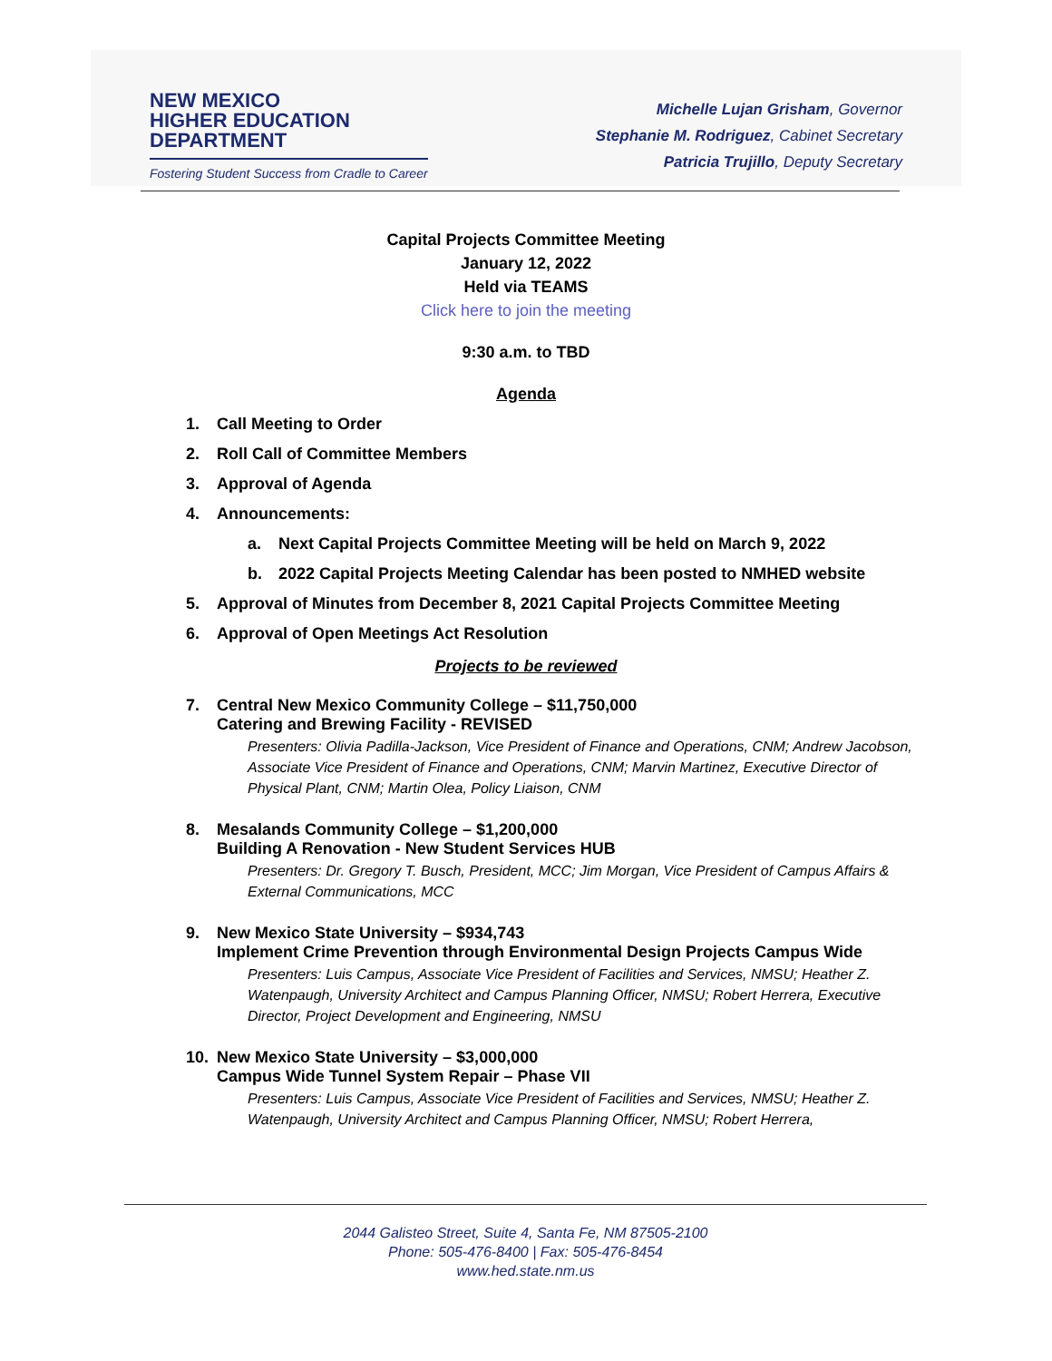NEW MEXICO
HIGHER EDUCATION
DEPARTMENT
Fostering Student Success from Cradle to Career
Michelle Lujan Grisham, Governor
Stephanie M. Rodriguez, Cabinet Secretary
Patricia Trujillo, Deputy Secretary
Capital Projects Committee Meeting
January 12, 2022
Held via TEAMS
Click here to join the meeting
9:30 a.m. to TBD
Agenda
1. Call Meeting to Order
2. Roll Call of Committee Members
3. Approval of Agenda
4. Announcements:
a. Next Capital Projects Committee Meeting will be held on March 9, 2022
b. 2022 Capital Projects Meeting Calendar has been posted to NMHED website
5. Approval of Minutes from December 8, 2021 Capital Projects Committee Meeting
6. Approval of Open Meetings Act Resolution
Projects to be reviewed
7. Central New Mexico Community College – $11,750,000
Catering and Brewing Facility - REVISED
Presenters: Olivia Padilla-Jackson, Vice President of Finance and Operations, CNM; Andrew Jacobson, Associate Vice President of Finance and Operations, CNM; Marvin Martinez, Executive Director of Physical Plant, CNM; Martin Olea, Policy Liaison, CNM
8. Mesalands Community College – $1,200,000
Building A Renovation - New Student Services HUB
Presenters: Dr. Gregory T. Busch, President, MCC; Jim Morgan, Vice President of Campus Affairs & External Communications, MCC
9. New Mexico State University – $934,743
Implement Crime Prevention through Environmental Design Projects Campus Wide
Presenters: Luis Campus, Associate Vice President of Facilities and Services, NMSU; Heather Z. Watenpaugh, University Architect and Campus Planning Officer, NMSU; Robert Herrera, Executive Director, Project Development and Engineering, NMSU
10. New Mexico State University – $3,000,000
Campus Wide Tunnel System Repair – Phase VII
Presenters: Luis Campus, Associate Vice President of Facilities and Services, NMSU; Heather Z. Watenpaugh, University Architect and Campus Planning Officer, NMSU; Robert Herrera,
2044 Galisteo Street, Suite 4, Santa Fe, NM 87505-2100
Phone: 505-476-8400 | Fax: 505-476-8454
www.hed.state.nm.us